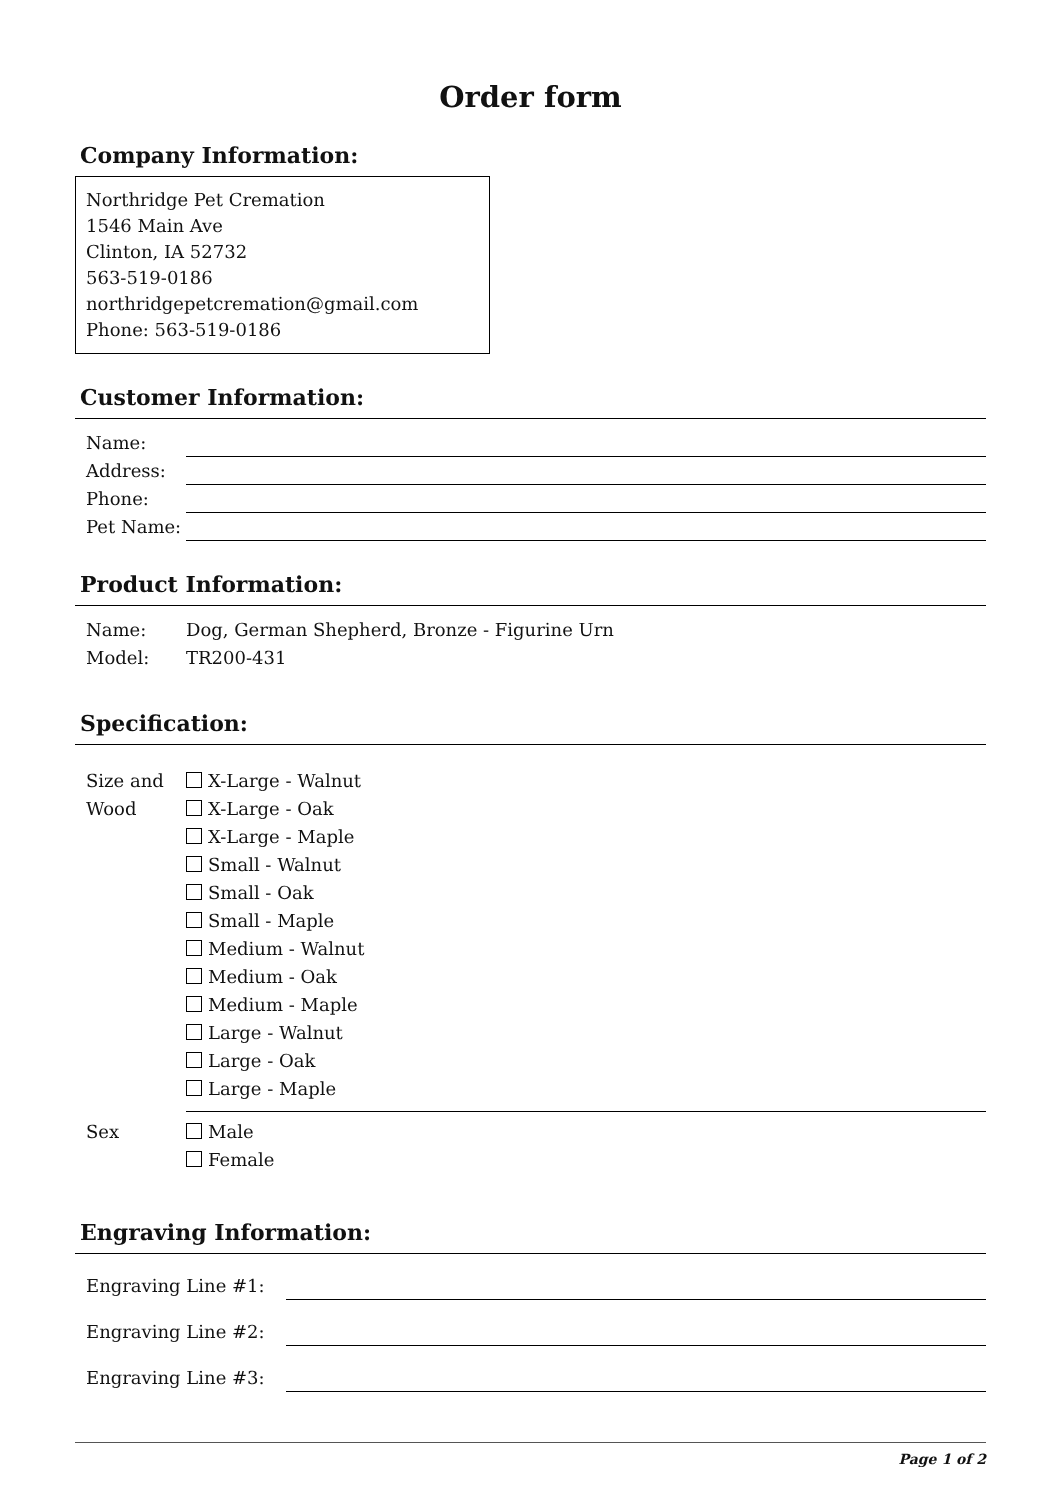Order form
Company Information:
Northridge Pet Cremation
1546 Main Ave
Clinton, IA 52732
563-519-0186
northridgepetcremation@gmail.com
Phone: 563-519-0186
Customer Information:
Name:
Address:
Phone:
Pet Name:
Product Information:
Name: Dog, German Shepherd, Bronze - Figurine Urn
Model: TR200-431
Specification:
Size and Wood X-Large - Walnut
X-Large - Oak
X-Large - Maple
Small - Walnut
Small - Oak
Small - Maple
Medium - Walnut
Medium - Oak
Medium - Maple
Large - Walnut
Large - Oak
Large - Maple
Sex Male
Female
Engraving Information:
Engraving Line #1:
Engraving Line #2:
Engraving Line #3:
Page 1 of 2